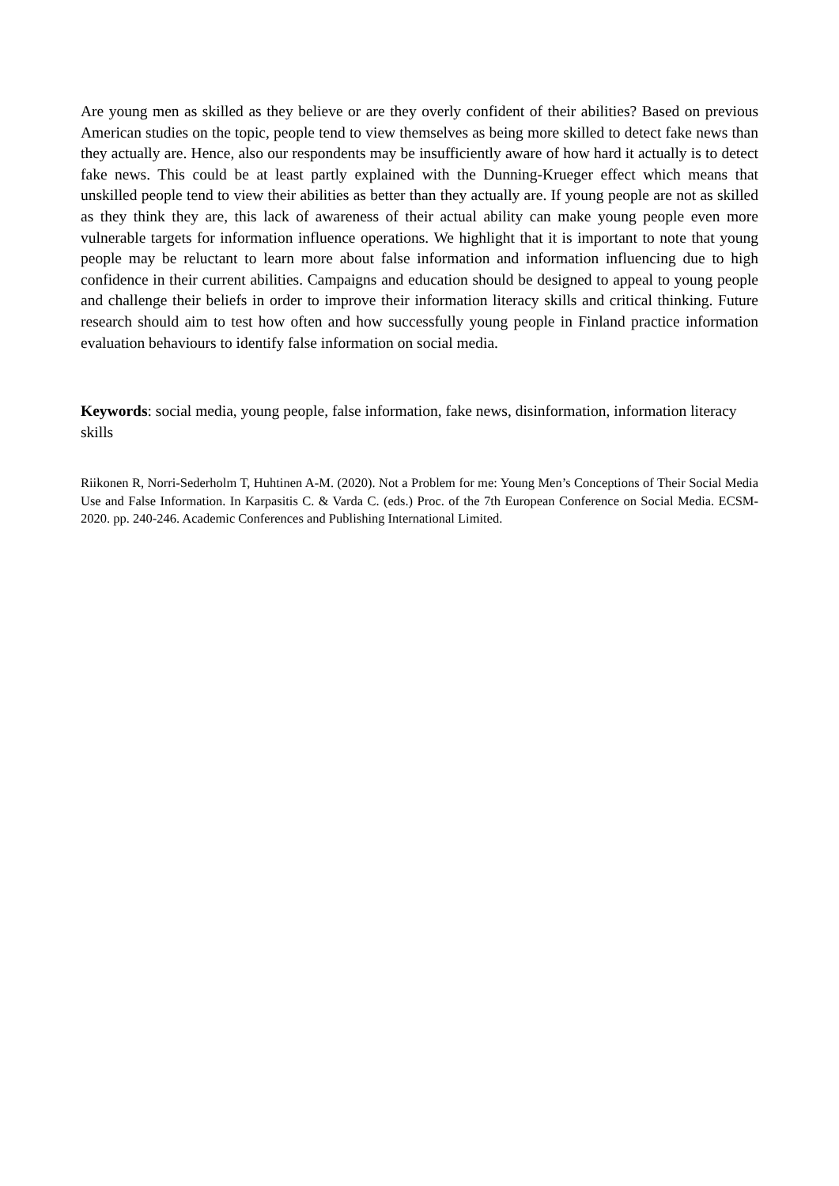Are young men as skilled as they believe or are they overly confident of their abilities? Based on previous American studies on the topic, people tend to view themselves as being more skilled to detect fake news than they actually are. Hence, also our respondents may be insufficiently aware of how hard it actually is to detect fake news. This could be at least partly explained with the Dunning-Krueger effect which means that unskilled people tend to view their abilities as better than they actually are. If young people are not as skilled as they think they are, this lack of awareness of their actual ability can make young people even more vulnerable targets for information influence operations. We highlight that it is important to note that young people may be reluctant to learn more about false information and information influencing due to high confidence in their current abilities. Campaigns and education should be designed to appeal to young people and challenge their beliefs in order to improve their information literacy skills and critical thinking. Future research should aim to test how often and how successfully young people in Finland practice information evaluation behaviours to identify false information on social media.
Keywords: social media, young people, false information, fake news, disinformation, information literacy skills
Riikonen R, Norri-Sederholm T, Huhtinen A-M. (2020). Not a Problem for me: Young Men’s Conceptions of Their Social Media Use and False Information. In Karpasitis C. & Varda C. (eds.) Proc. of the 7th European Conference on Social Media. ECSM-2020. pp. 240-246. Academic Conferences and Publishing International Limited.